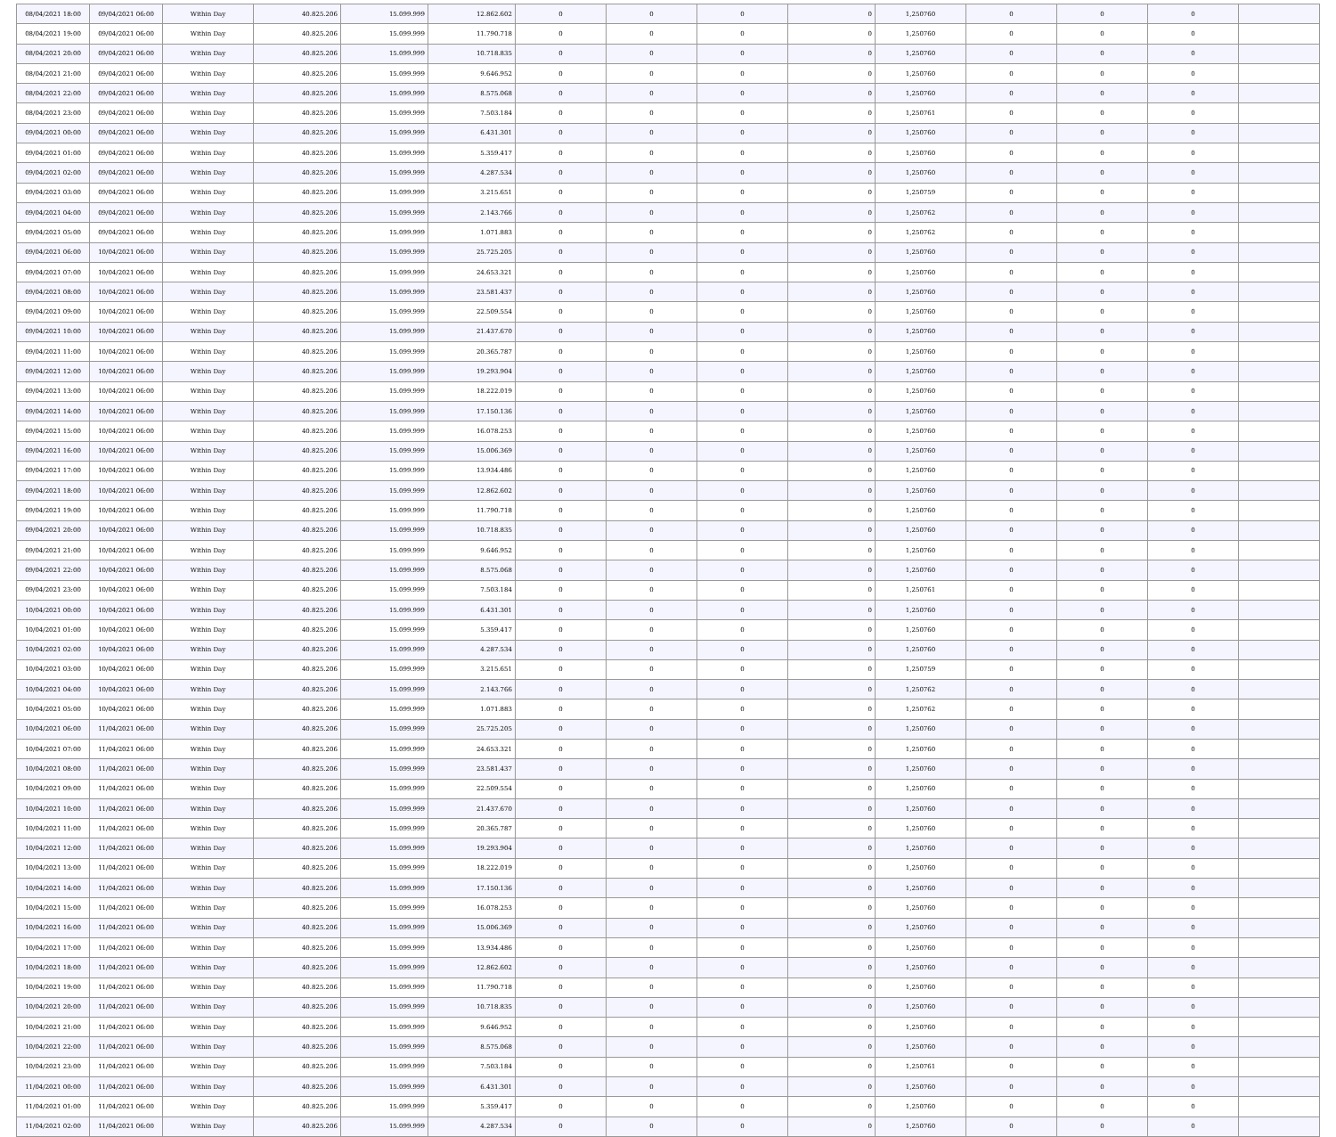| 08/04/2021 18:00 | 09/04/2021 06:00 | Within Day | 40.825.206 | 15.099.999 | 12.862.602 | 0 | 0 | 0 | 0 | 1,250760 | 0 | 0 | 0 | |
| 08/04/2021 19:00 | 09/04/2021 06:00 | Within Day | 40.825.206 | 15.099.999 | 11.790.718 | 0 | 0 | 0 | 0 | 1,250760 | 0 | 0 | 0 | |
| 08/04/2021 20:00 | 09/04/2021 06:00 | Within Day | 40.825.206 | 15.099.999 | 10.718.835 | 0 | 0 | 0 | 0 | 1,250760 | 0 | 0 | 0 | |
| 08/04/2021 21:00 | 09/04/2021 06:00 | Within Day | 40.825.206 | 15.099.999 | 9.646.952 | 0 | 0 | 0 | 0 | 1,250760 | 0 | 0 | 0 | |
| 08/04/2021 22:00 | 09/04/2021 06:00 | Within Day | 40.825.206 | 15.099.999 | 8.575.068 | 0 | 0 | 0 | 0 | 1,250760 | 0 | 0 | 0 | |
| 08/04/2021 23:00 | 09/04/2021 06:00 | Within Day | 40.825.206 | 15.099.999 | 7.503.184 | 0 | 0 | 0 | 0 | 1,250761 | 0 | 0 | 0 | |
| 09/04/2021 00:00 | 09/04/2021 06:00 | Within Day | 40.825.206 | 15.099.999 | 6.431.301 | 0 | 0 | 0 | 0 | 1,250760 | 0 | 0 | 0 | |
| 09/04/2021 01:00 | 09/04/2021 06:00 | Within Day | 40.825.206 | 15.099.999 | 5.359.417 | 0 | 0 | 0 | 0 | 1,250760 | 0 | 0 | 0 | |
| 09/04/2021 02:00 | 09/04/2021 06:00 | Within Day | 40.825.206 | 15.099.999 | 4.287.534 | 0 | 0 | 0 | 0 | 1,250760 | 0 | 0 | 0 | |
| 09/04/2021 03:00 | 09/04/2021 06:00 | Within Day | 40.825.206 | 15.099.999 | 3.215.651 | 0 | 0 | 0 | 0 | 1,250759 | 0 | 0 | 0 | |
| 09/04/2021 04:00 | 09/04/2021 06:00 | Within Day | 40.825.206 | 15.099.999 | 2.143.766 | 0 | 0 | 0 | 0 | 1,250762 | 0 | 0 | 0 | |
| 09/04/2021 05:00 | 09/04/2021 06:00 | Within Day | 40.825.206 | 15.099.999 | 1.071.883 | 0 | 0 | 0 | 0 | 1,250762 | 0 | 0 | 0 | |
| 09/04/2021 06:00 | 10/04/2021 06:00 | Within Day | 40.825.206 | 15.099.999 | 25.725.205 | 0 | 0 | 0 | 0 | 1,250760 | 0 | 0 | 0 | |
| 09/04/2021 07:00 | 10/04/2021 06:00 | Within Day | 40.825.206 | 15.099.999 | 24.653.321 | 0 | 0 | 0 | 0 | 1,250760 | 0 | 0 | 0 | |
| 09/04/2021 08:00 | 10/04/2021 06:00 | Within Day | 40.825.206 | 15.099.999 | 23.581.437 | 0 | 0 | 0 | 0 | 1,250760 | 0 | 0 | 0 | |
| 09/04/2021 09:00 | 10/04/2021 06:00 | Within Day | 40.825.206 | 15.099.999 | 22.509.554 | 0 | 0 | 0 | 0 | 1,250760 | 0 | 0 | 0 | |
| 09/04/2021 10:00 | 10/04/2021 06:00 | Within Day | 40.825.206 | 15.099.999 | 21.437.670 | 0 | 0 | 0 | 0 | 1,250760 | 0 | 0 | 0 | |
| 09/04/2021 11:00 | 10/04/2021 06:00 | Within Day | 40.825.206 | 15.099.999 | 20.365.787 | 0 | 0 | 0 | 0 | 1,250760 | 0 | 0 | 0 | |
| 09/04/2021 12:00 | 10/04/2021 06:00 | Within Day | 40.825.206 | 15.099.999 | 19.293.904 | 0 | 0 | 0 | 0 | 1,250760 | 0 | 0 | 0 | |
| 09/04/2021 13:00 | 10/04/2021 06:00 | Within Day | 40.825.206 | 15.099.999 | 18.222.019 | 0 | 0 | 0 | 0 | 1,250760 | 0 | 0 | 0 | |
| 09/04/2021 14:00 | 10/04/2021 06:00 | Within Day | 40.825.206 | 15.099.999 | 17.150.136 | 0 | 0 | 0 | 0 | 1,250760 | 0 | 0 | 0 | |
| 09/04/2021 15:00 | 10/04/2021 06:00 | Within Day | 40.825.206 | 15.099.999 | 16.078.253 | 0 | 0 | 0 | 0 | 1,250760 | 0 | 0 | 0 | |
| 09/04/2021 16:00 | 10/04/2021 06:00 | Within Day | 40.825.206 | 15.099.999 | 15.006.369 | 0 | 0 | 0 | 0 | 1,250760 | 0 | 0 | 0 | |
| 09/04/2021 17:00 | 10/04/2021 06:00 | Within Day | 40.825.206 | 15.099.999 | 13.934.486 | 0 | 0 | 0 | 0 | 1,250760 | 0 | 0 | 0 | |
| 09/04/2021 18:00 | 10/04/2021 06:00 | Within Day | 40.825.206 | 15.099.999 | 12.862.602 | 0 | 0 | 0 | 0 | 1,250760 | 0 | 0 | 0 | |
| 09/04/2021 19:00 | 10/04/2021 06:00 | Within Day | 40.825.206 | 15.099.999 | 11.790.718 | 0 | 0 | 0 | 0 | 1,250760 | 0 | 0 | 0 | |
| 09/04/2021 20:00 | 10/04/2021 06:00 | Within Day | 40.825.206 | 15.099.999 | 10.718.835 | 0 | 0 | 0 | 0 | 1,250760 | 0 | 0 | 0 | |
| 09/04/2021 21:00 | 10/04/2021 06:00 | Within Day | 40.825.206 | 15.099.999 | 9.646.952 | 0 | 0 | 0 | 0 | 1,250760 | 0 | 0 | 0 | |
| 09/04/2021 22:00 | 10/04/2021 06:00 | Within Day | 40.825.206 | 15.099.999 | 8.575.068 | 0 | 0 | 0 | 0 | 1,250760 | 0 | 0 | 0 | |
| 09/04/2021 23:00 | 10/04/2021 06:00 | Within Day | 40.825.206 | 15.099.999 | 7.503.184 | 0 | 0 | 0 | 0 | 1,250761 | 0 | 0 | 0 | |
| 10/04/2021 00:00 | 10/04/2021 06:00 | Within Day | 40.825.206 | 15.099.999 | 6.431.301 | 0 | 0 | 0 | 0 | 1,250760 | 0 | 0 | 0 | |
| 10/04/2021 01:00 | 10/04/2021 06:00 | Within Day | 40.825.206 | 15.099.999 | 5.359.417 | 0 | 0 | 0 | 0 | 1,250760 | 0 | 0 | 0 | |
| 10/04/2021 02:00 | 10/04/2021 06:00 | Within Day | 40.825.206 | 15.099.999 | 4.287.534 | 0 | 0 | 0 | 0 | 1,250760 | 0 | 0 | 0 | |
| 10/04/2021 03:00 | 10/04/2021 06:00 | Within Day | 40.825.206 | 15.099.999 | 3.215.651 | 0 | 0 | 0 | 0 | 1,250759 | 0 | 0 | 0 | |
| 10/04/2021 04:00 | 10/04/2021 06:00 | Within Day | 40.825.206 | 15.099.999 | 2.143.766 | 0 | 0 | 0 | 0 | 1,250762 | 0 | 0 | 0 | |
| 10/04/2021 05:00 | 10/04/2021 06:00 | Within Day | 40.825.206 | 15.099.999 | 1.071.883 | 0 | 0 | 0 | 0 | 1,250762 | 0 | 0 | 0 | |
| 10/04/2021 06:00 | 11/04/2021 06:00 | Within Day | 40.825.206 | 15.099.999 | 25.725.205 | 0 | 0 | 0 | 0 | 1,250760 | 0 | 0 | 0 | |
| 10/04/2021 07:00 | 11/04/2021 06:00 | Within Day | 40.825.206 | 15.099.999 | 24.653.321 | 0 | 0 | 0 | 0 | 1,250760 | 0 | 0 | 0 | |
| 10/04/2021 08:00 | 11/04/2021 06:00 | Within Day | 40.825.206 | 15.099.999 | 23.581.437 | 0 | 0 | 0 | 0 | 1,250760 | 0 | 0 | 0 | |
| 10/04/2021 09:00 | 11/04/2021 06:00 | Within Day | 40.825.206 | 15.099.999 | 22.509.554 | 0 | 0 | 0 | 0 | 1,250760 | 0 | 0 | 0 | |
| 10/04/2021 10:00 | 11/04/2021 06:00 | Within Day | 40.825.206 | 15.099.999 | 21.437.670 | 0 | 0 | 0 | 0 | 1,250760 | 0 | 0 | 0 | |
| 10/04/2021 11:00 | 11/04/2021 06:00 | Within Day | 40.825.206 | 15.099.999 | 20.365.787 | 0 | 0 | 0 | 0 | 1,250760 | 0 | 0 | 0 | |
| 10/04/2021 12:00 | 11/04/2021 06:00 | Within Day | 40.825.206 | 15.099.999 | 19.293.904 | 0 | 0 | 0 | 0 | 1,250760 | 0 | 0 | 0 | |
| 10/04/2021 13:00 | 11/04/2021 06:00 | Within Day | 40.825.206 | 15.099.999 | 18.222.019 | 0 | 0 | 0 | 0 | 1,250760 | 0 | 0 | 0 | |
| 10/04/2021 14:00 | 11/04/2021 06:00 | Within Day | 40.825.206 | 15.099.999 | 17.150.136 | 0 | 0 | 0 | 0 | 1,250760 | 0 | 0 | 0 | |
| 10/04/2021 15:00 | 11/04/2021 06:00 | Within Day | 40.825.206 | 15.099.999 | 16.078.253 | 0 | 0 | 0 | 0 | 1,250760 | 0 | 0 | 0 | |
| 10/04/2021 16:00 | 11/04/2021 06:00 | Within Day | 40.825.206 | 15.099.999 | 15.006.369 | 0 | 0 | 0 | 0 | 1,250760 | 0 | 0 | 0 | |
| 10/04/2021 17:00 | 11/04/2021 06:00 | Within Day | 40.825.206 | 15.099.999 | 13.934.486 | 0 | 0 | 0 | 0 | 1,250760 | 0 | 0 | 0 | |
| 10/04/2021 18:00 | 11/04/2021 06:00 | Within Day | 40.825.206 | 15.099.999 | 12.862.602 | 0 | 0 | 0 | 0 | 1,250760 | 0 | 0 | 0 | |
| 10/04/2021 19:00 | 11/04/2021 06:00 | Within Day | 40.825.206 | 15.099.999 | 11.790.718 | 0 | 0 | 0 | 0 | 1,250760 | 0 | 0 | 0 | |
| 10/04/2021 20:00 | 11/04/2021 06:00 | Within Day | 40.825.206 | 15.099.999 | 10.718.835 | 0 | 0 | 0 | 0 | 1,250760 | 0 | 0 | 0 | |
| 10/04/2021 21:00 | 11/04/2021 06:00 | Within Day | 40.825.206 | 15.099.999 | 9.646.952 | 0 | 0 | 0 | 0 | 1,250760 | 0 | 0 | 0 | |
| 10/04/2021 22:00 | 11/04/2021 06:00 | Within Day | 40.825.206 | 15.099.999 | 8.575.068 | 0 | 0 | 0 | 0 | 1,250760 | 0 | 0 | 0 | |
| 10/04/2021 23:00 | 11/04/2021 06:00 | Within Day | 40.825.206 | 15.099.999 | 7.503.184 | 0 | 0 | 0 | 0 | 1,250761 | 0 | 0 | 0 | |
| 11/04/2021 00:00 | 11/04/2021 06:00 | Within Day | 40.825.206 | 15.099.999 | 6.431.301 | 0 | 0 | 0 | 0 | 1,250760 | 0 | 0 | 0 | |
| 11/04/2021 01:00 | 11/04/2021 06:00 | Within Day | 40.825.206 | 15.099.999 | 5.359.417 | 0 | 0 | 0 | 0 | 1,250760 | 0 | 0 | 0 | |
| 11/04/2021 02:00 | 11/04/2021 06:00 | Within Day | 40.825.206 | 15.099.999 | 4.287.534 | 0 | 0 | 0 | 0 | 1,250760 | 0 | 0 | 0 | |